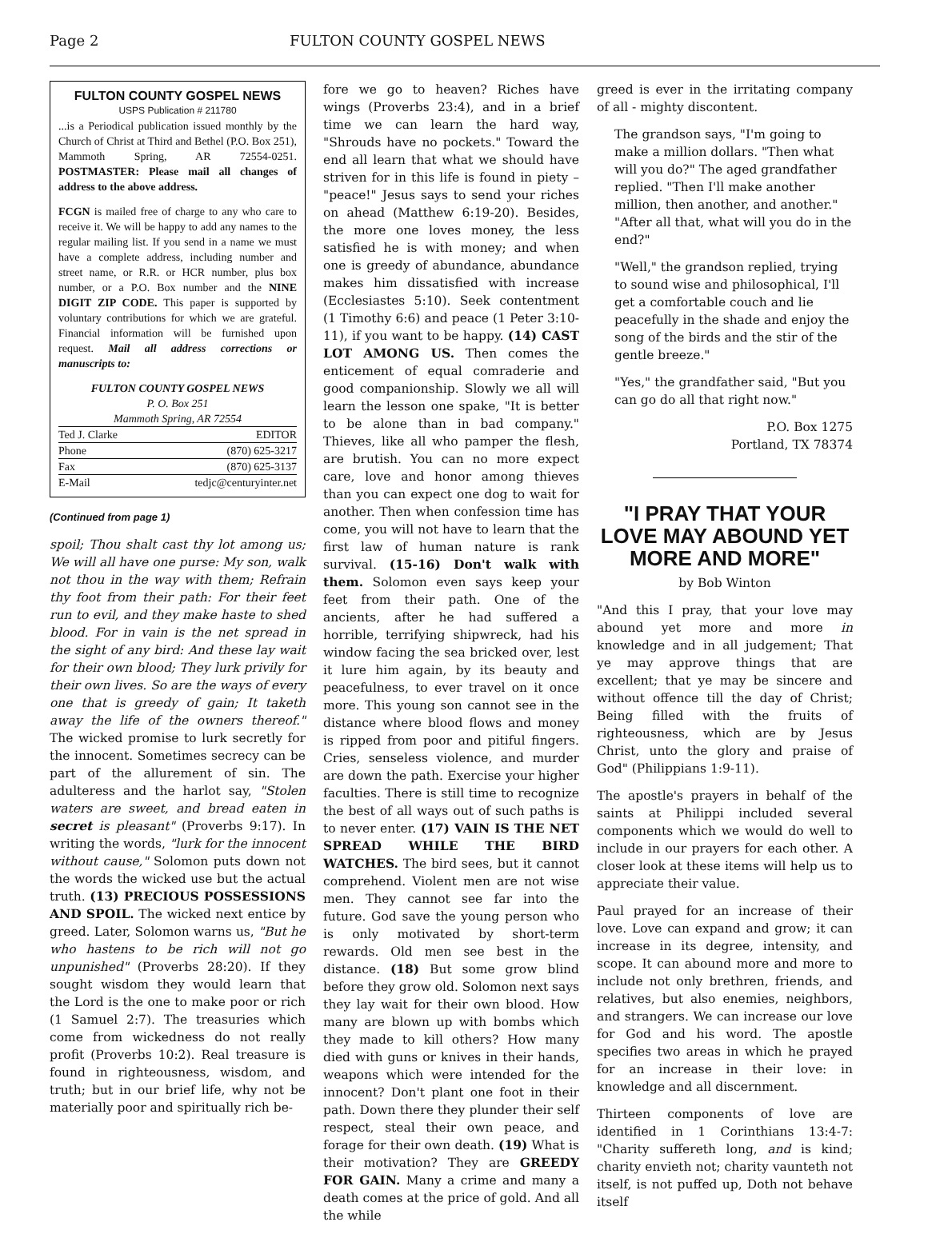Page 2 FULTON COUNTY GOSPEL NEWS
FULTON COUNTY GOSPEL NEWS
USPS Publication # 211780
...is a Periodical publication issued monthly by the Church of Christ at Third and Bethel (P.O. Box 251), Mammoth Spring, AR 72554-0251. POSTMASTER: Please mail all changes of address to the above address.
FCGN is mailed free of charge to any who care to receive it. We will be happy to add any names to the regular mailing list. If you send in a name we must have a complete address, including number and street name, or R.R. or HCR number, plus box number, or a P.O. Box number and the NINE DIGIT ZIP CODE. This paper is supported by voluntary contributions for which we are grateful. Financial information will be furnished upon request. Mail all address corrections or manuscripts to:
FULTON COUNTY GOSPEL NEWS
P. O. Box 251
Mammoth Spring, AR 72554
Ted J. Clarke EDITOR
Phone (870) 625-3217
Fax (870) 625-3137
E-Mail tedjc@centuryinter.net
(Continued from page 1)
spoil; Thou shalt cast thy lot among us; We will all have one purse: My son, walk not thou in the way with them; Refrain thy foot from their path: For their feet run to evil, and they make haste to shed blood. For in vain is the net spread in the sight of any bird: And these lay wait for their own blood; They lurk privily for their own lives. So are the ways of every one that is greedy of gain; It taketh away the life of the owners thereof." The wicked promise to lurk secretly for the innocent. Sometimes secrecy can be part of the allurement of sin. The adulteress and the harlot say, "Stolen waters are sweet, and bread eaten in secret is pleasant" (Proverbs 9:17). In writing the words, "lurk for the innocent without cause," Solomon puts down not the words the wicked use but the actual truth. (13) PRECIOUS POSSESSIONS AND SPOIL. The wicked next entice by greed. Later, Solomon warns us, "But he who hastens to be rich will not go unpunished" (Proverbs 28:20). If they sought wisdom they would learn that the Lord is the one to make poor or rich (1 Samuel 2:7). The treasuries which come from wickedness do not really profit (Proverbs 10:2). Real treasure is found in righteousness, wisdom, and truth; but in our brief life, why not be materially poor and spiritually rich be-
fore we go to heaven? Riches have wings (Proverbs 23:4), and in a brief time we can learn the hard way, "Shrouds have no pockets." Toward the end all learn that what we should have striven for in this life is found in piety – "peace!" Jesus says to send your riches on ahead (Matthew 6:19-20). Besides, the more one loves money, the less satisfied he is with money; and when one is greedy of abundance, abundance makes him dissatisfied with increase (Ecclesiastes 5:10). Seek contentment (1 Timothy 6:6) and peace (1 Peter 3:10-11), if you want to be happy. (14) CAST LOT AMONG US. Then comes the enticement of equal comraderie and good companionship. Slowly we all will learn the lesson one spake, "It is better to be alone than in bad company." Thieves, like all who pamper the flesh, are brutish. You can no more expect care, love and honor among thieves than you can expect one dog to wait for another. Then when confession time has come, you will not have to learn that the first law of human nature is rank survival. (15-16) Don't walk with them. Solomon even says keep your feet from their path. One of the ancients, after he had suffered a horrible, terrifying shipwreck, had his window facing the sea bricked over, lest it lure him again, by its beauty and peacefulness, to ever travel on it once more. This young son cannot see in the distance where blood flows and money is ripped from poor and pitiful fingers. Cries, senseless violence, and murder are down the path. Exercise your higher faculties. There is still time to recognize the best of all ways out of such paths is to never enter. (17) VAIN IS THE NET SPREAD WHILE THE BIRD WATCHES. The bird sees, but it cannot comprehend. Violent men are not wise men. They cannot see far into the future. God save the young person who is only motivated by short-term rewards. Old men see best in the distance. (18) But some grow blind before they grow old. Solomon next says they lay wait for their own blood. How many are blown up with bombs which they made to kill others? How many died with guns or knives in their hands, weapons which were intended for the innocent? Don't plant one foot in their path. Down there they plunder their self respect, steal their own peace, and forage for their own death. (19) What is their motivation? They are GREEDY FOR GAIN. Many a crime and many a death comes at the price of gold. And all the while
greed is ever in the irritating company of all - mighty discontent.
The grandson says, "I'm going to make a million dollars. "Then what will you do?" The aged grandfather replied. "Then I'll make another million, then another, and another." "After all that, what will you do in the end?"
"Well," the grandson replied, trying to sound wise and philosophical, I'll get a comfortable couch and lie peacefully in the shade and enjoy the song of the birds and the stir of the gentle breeze."
"Yes," the grandfather said, "But you can go do all that right now."
P.O. Box 1275
Portland, TX 78374
"I PRAY THAT YOUR LOVE MAY ABOUND YET MORE AND MORE"
by Bob Winton
"And this I pray, that your love may abound yet more and more in knowledge and in all judgement; That ye may approve things that are excellent; that ye may be sincere and without offence till the day of Christ; Being filled with the fruits of righteousness, which are by Jesus Christ, unto the glory and praise of God" (Philippians 1:9-11).
The apostle's prayers in behalf of the saints at Philippi included several components which we would do well to include in our prayers for each other. A closer look at these items will help us to appreciate their value.
Paul prayed for an increase of their love. Love can expand and grow; it can increase in its degree, intensity, and scope. It can abound more and more to include not only brethren, friends, and relatives, but also enemies, neighbors, and strangers. We can increase our love for God and his word. The apostle specifies two areas in which he prayed for an increase in their love: in knowledge and all discernment.
Thirteen components of love are identified in 1 Corinthians 13:4-7: "Charity suffereth long, and is kind; charity envieth not; charity vaunteth not itself, is not puffed up, Doth not behave itself